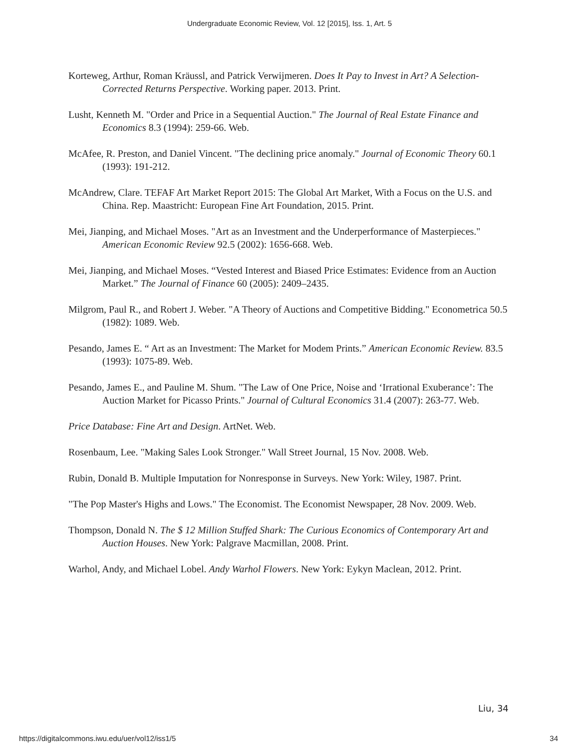Undergraduate Economic Review, Vol. 12 [2015], Iss. 1, Art. 5
Korteweg, Arthur, Roman Kräussl, and Patrick Verwijmeren. Does It Pay to Invest in Art? A Selection-Corrected Returns Perspective. Working paper. 2013. Print.
Lusht, Kenneth M. "Order and Price in a Sequential Auction." The Journal of Real Estate Finance and Economics 8.3 (1994): 259-66. Web.
McAfee, R. Preston, and Daniel Vincent. "The declining price anomaly." Journal of Economic Theory 60.1 (1993): 191-212.
McAndrew, Clare. TEFAF Art Market Report 2015: The Global Art Market, With a Focus on the U.S. and China. Rep. Maastricht: European Fine Art Foundation, 2015. Print.
Mei, Jianping, and Michael Moses. "Art as an Investment and the Underperformance of Masterpieces." American Economic Review 92.5 (2002): 1656-668. Web.
Mei, Jianping, and Michael Moses. “Vested Interest and Biased Price Estimates: Evidence from an Auction Market.” The Journal of Finance 60 (2005): 2409–2435.
Milgrom, Paul R., and Robert J. Weber. "A Theory of Auctions and Competitive Bidding." Econometrica 50.5 (1982): 1089. Web.
Pesando, James E. “ Art as an Investment: The Market for Modem Prints.” American Economic Review. 83.5 (1993): 1075-89. Web.
Pesando, James E., and Pauline M. Shum. "The Law of One Price, Noise and ‘Irrational Exuberance’: The Auction Market for Picasso Prints." Journal of Cultural Economics 31.4 (2007): 263-77. Web.
Price Database: Fine Art and Design. ArtNet. Web.
Rosenbaum, Lee. "Making Sales Look Stronger." Wall Street Journal, 15 Nov. 2008. Web.
Rubin, Donald B. Multiple Imputation for Nonresponse in Surveys. New York: Wiley, 1987. Print.
"The Pop Master's Highs and Lows." The Economist. The Economist Newspaper, 28 Nov. 2009. Web.
Thompson, Donald N. The $ 12 Million Stuffed Shark: The Curious Economics of Contemporary Art and Auction Houses. New York: Palgrave Macmillan, 2008. Print.
Warhol, Andy, and Michael Lobel. Andy Warhol Flowers. New York: Eykyn Maclean, 2012. Print.
Liu, 34
https://digitalcommons.iwu.edu/uer/vol12/iss1/5 34